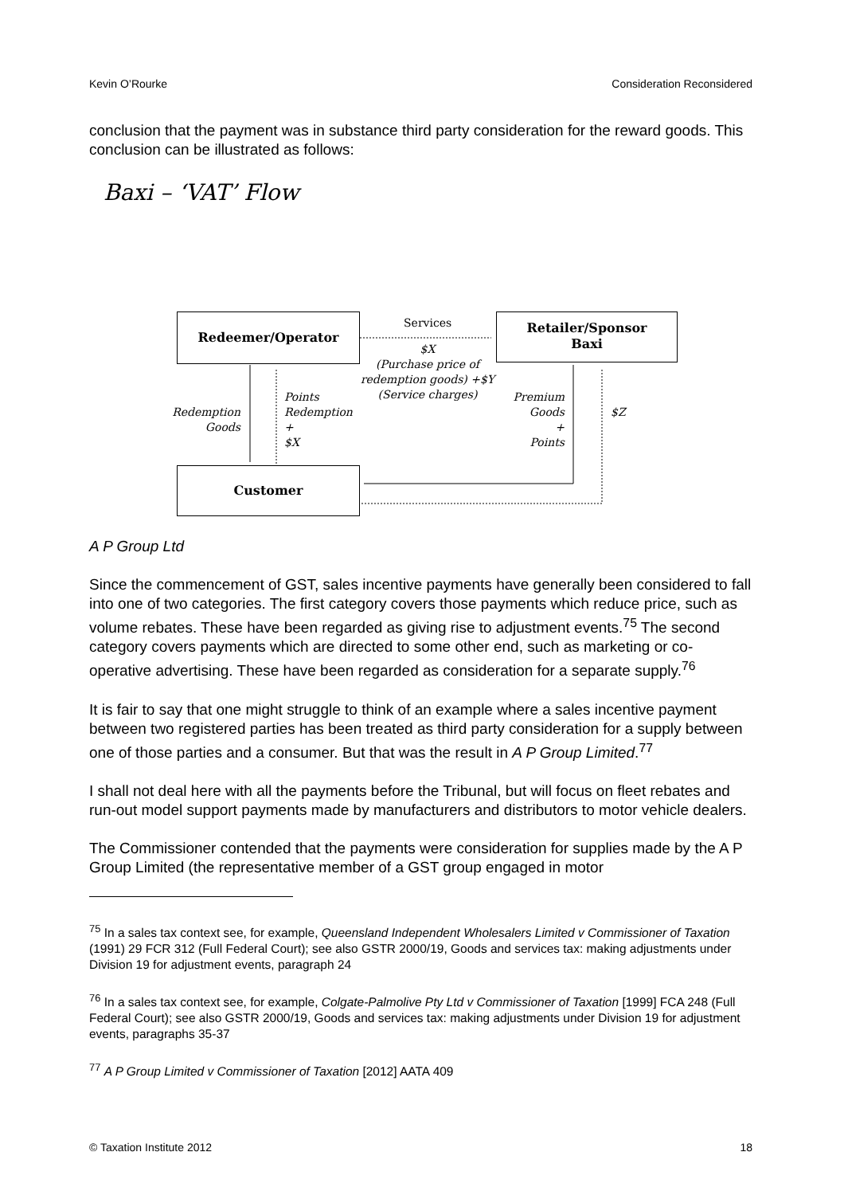Kevin O’Rourke Consideration Reconsidered
conclusion that the payment was in substance third party consideration for the reward goods. This conclusion can be illustrated as follows:
Baxi – ‘VAT’ Flow
Redeemer/Operator
Retailer/Sponsor
Baxi
Customer
Services
$X
(Purchase price of redemption goods) +$Y (Service charges)
Redemption
Goods
Points
Redemption
+
$X
Premium
Goods
+
Points
$Z
A P Group Ltd
Since the commencement of GST, sales incentive payments have generally been considered to fall into one of two categories. The first category covers those payments which reduce price, such as volume rebates. These have been regarded as giving rise to adjustment events.<sup>75</sup> The second category covers payments which are directed to some other end, such as marketing or co-operative advertising. These have been regarded as consideration for a separate supply.<sup>76</sup>
It is fair to say that one might struggle to think of an example where a sales incentive payment between two registered parties has been treated as third party consideration for a supply between one of those parties and a consumer. But that was the result in A P Group Limited.<sup>77</sup>
I shall not deal here with all the payments before the Tribunal, but will focus on fleet rebates and run-out model support payments made by manufacturers and distributors to motor vehicle dealers.
The Commissioner contended that the payments were consideration for supplies made by the A P Group Limited (the representative member of a GST group engaged in motor
<sup>75</sup> In a sales tax context see, for example, Queensland Independent Wholesalers Limited v Commissioner of Taxation (1991) 29 FCR 312 (Full Federal Court); see also GSTR 2000/19, Goods and services tax: making adjustments under Division 19 for adjustment events, paragraph 24
<sup>76</sup> In a sales tax context see, for example, Colgate-Palmolive Pty Ltd v Commissioner of Taxation [1999] FCA 248 (Full Federal Court); see also GSTR 2000/19, Goods and services tax: making adjustments under Division 19 for adjustment events, paragraphs 35-37
<sup>77</sup> A P Group Limited v Commissioner of Taxation [2012] AATA 409
© Taxation Institute 2012 18